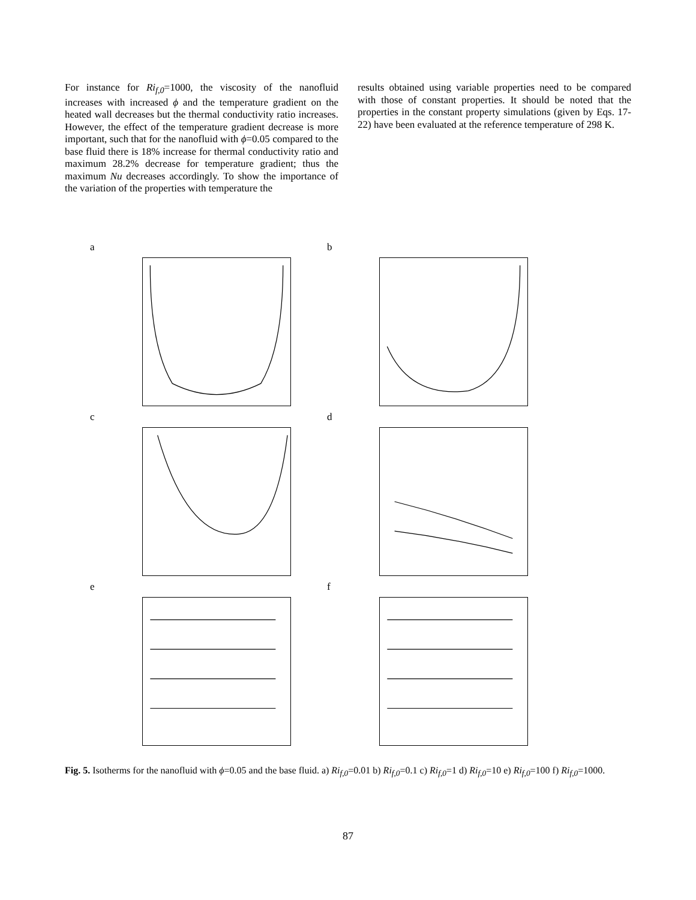For instance for Ri<sub>f,0</sub>=1000, the viscosity of the nanofluid increases with increased ϕ and the temperature gradient on the heated wall decreases but the thermal conductivity ratio increases. However, the effect of the temperature gradient decrease is more important, such that for the nanofluid with ϕ=0.05 compared to the base fluid there is 18% increase for thermal conductivity ratio and maximum 28.2% decrease for temperature gradient; thus the maximum Nu decreases accordingly. To show the importance of the variation of the properties with temperature the
results obtained using variable properties need to be compared with those of constant properties. It should be noted that the properties in the constant property simulations (given by Eqs. 17-22) have been evaluated at the reference temperature of 298 K.
a
b
c
d
e
f
Fig. 5. Isotherms for the nanofluid with ϕ=0.05 and the base fluid. a) Ri<sub>f,0</sub>=0.01 b) Ri<sub>f,0</sub>=0.1 c) Ri<sub>f,0</sub>=1 d) Ri<sub>f,0</sub>=10 e) Ri<sub>f,0</sub>=100 f) Ri<sub>f,0</sub>=1000.
87